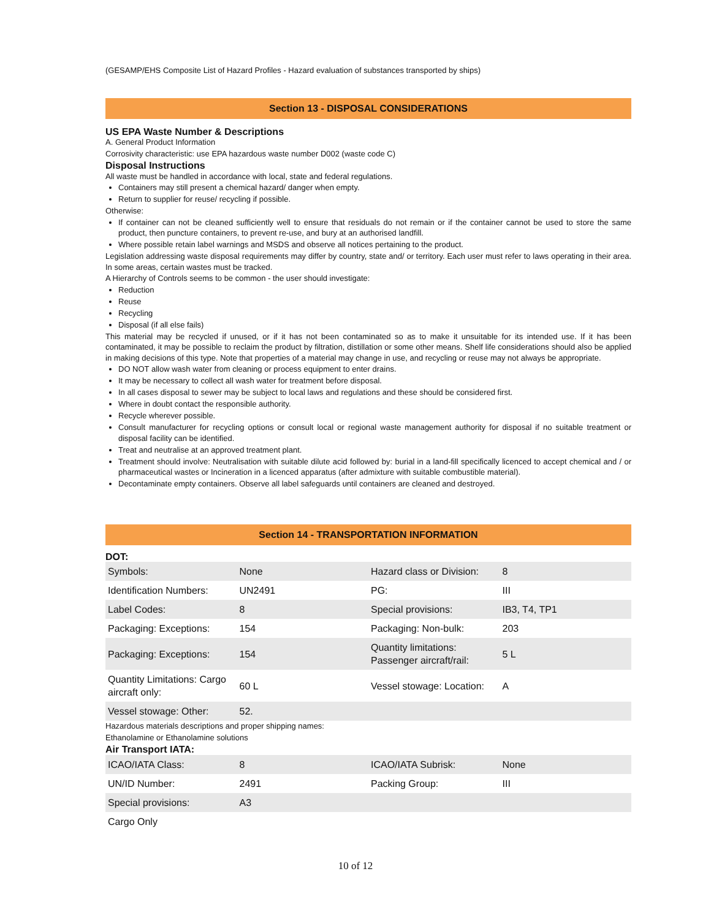(GESAMP/EHS Composite List of Hazard Profiles - Hazard evaluation of substances transported by ships)
Section 13 - DISPOSAL CONSIDERATIONS
US EPA Waste Number & Descriptions
A. General Product Information
Corrosivity characteristic: use EPA hazardous waste number D002 (waste code C)
Disposal Instructions
All waste must be handled in accordance with local, state and federal regulations.
Containers may still present a chemical hazard/ danger when empty.
Return to supplier for reuse/ recycling if possible.
Otherwise:
If container can not be cleaned sufficiently well to ensure that residuals do not remain or if the container cannot be used to store the same product, then puncture containers, to prevent re-use, and bury at an authorised landfill.
Where possible retain label warnings and MSDS and observe all notices pertaining to the product.
Legislation addressing waste disposal requirements may differ by country, state and/ or territory. Each user must refer to laws operating in their area. In some areas, certain wastes must be tracked.
A Hierarchy of Controls seems to be common - the user should investigate:
Reduction
Reuse
Recycling
Disposal (if all else fails)
This material may be recycled if unused, or if it has not been contaminated so as to make it unsuitable for its intended use. If it has been contaminated, it may be possible to reclaim the product by filtration, distillation or some other means. Shelf life considerations should also be applied in making decisions of this type. Note that properties of a material may change in use, and recycling or reuse may not always be appropriate.
DO NOT allow wash water from cleaning or process equipment to enter drains.
It may be necessary to collect all wash water for treatment before disposal.
In all cases disposal to sewer may be subject to local laws and regulations and these should be considered first.
Where in doubt contact the responsible authority.
Recycle wherever possible.
Consult manufacturer for recycling options or consult local or regional waste management authority for disposal if no suitable treatment or disposal facility can be identified.
Treat and neutralise at an approved treatment plant.
Treatment should involve: Neutralisation with suitable dilute acid followed by: burial in a land-fill specifically licenced to accept chemical and / or pharmaceutical wastes or Incineration in a licenced apparatus (after admixture with suitable combustible material).
Decontaminate empty containers. Observe all label safeguards until containers are cleaned and destroyed.
Section 14 - TRANSPORTATION INFORMATION
DOT:
| Symbols: | None | Hazard class or Division: | 8 |
| Identification Numbers: | UN2491 | PG: | III |
| Label Codes: | 8 | Special provisions: | IB3, T4, TP1 |
| Packaging: Exceptions: | 154 | Packaging: Non-bulk: | 203 |
| Packaging: Exceptions: | 154 | Quantity limitations: Passenger aircraft/rail: | 5 L |
| Quantity Limitations: Cargo aircraft only: | 60 L | Vessel stowage: Location: | A |
| Vessel stowage: Other: | 52. | | |
Hazardous materials descriptions and proper shipping names:
Ethanolamine or Ethanolamine solutions
Air Transport IATA:
| ICAO/IATA Class: | 8 | ICAO/IATA Subrisk: | None |
| UN/ID Number: | 2491 | Packing Group: | III |
| Special provisions: | A3 | | |
| Cargo Only | | | |
10 of 12